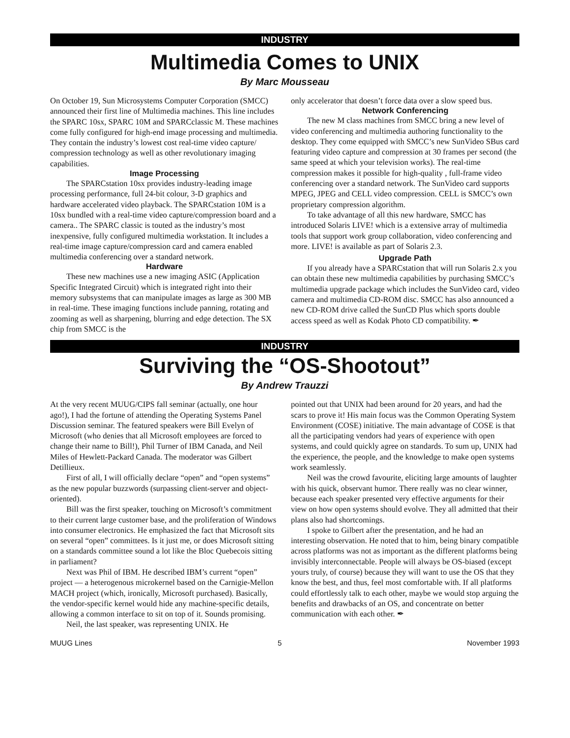INDUSTRY
Multimedia Comes to UNIX
By Marc Mousseau
On October 19, Sun Microsystems Computer Corporation (SMCC) announced their first line of Multimedia machines. This line includes the SPARC 10sx, SPARC 10M and SPARCclassic M. These machines come fully configured for high-end image processing and multimedia. They contain the industry’s lowest cost real-time video capture/ compression technology as well as other revolutionary imaging capabilities.
Image Processing
The SPARCstation 10sx provides industry-leading image processing performance, full 24-bit colour, 3-D graphics and hardware accelerated video playback. The SPARCstation 10M is a 10sx bundled with a real-time video capture/compression board and a camera.. The SPARC classic is touted as the industry’s most inexpensive, fully configured multimedia workstation. It includes a real-time image capture/compression card and camera enabled multimedia conferencing over a standard network.
Hardware
These new machines use a new imaging ASIC (Application Specific Integrated Circuit) which is integrated right into their memory subsystems that can manipulate images as large as 300 MB in real-time. These imaging functions include panning, rotating and zooming as well as sharpening, blurring and edge detection. The SX chip from SMCC is the
only accelerator that doesn’t force data over a slow speed bus.
Network Conferencing
The new M class machines from SMCC bring a new level of video conferencing and multimedia authoring functionality to the desktop. They come equipped with SMCC’s new SunVideo SBus card featuring video capture and compression at 30 frames per second (the same speed at which your television works). The real-time compression makes it possible for high-quality , full-frame video conferencing over a standard network. The SunVideo card supports MPEG, JPEG and CELL video compression. CELL is SMCC’s own proprietary compression algorithm.
To take advantage of all this new hardware, SMCC has introduced Solaris LIVE! which is a extensive array of multimedia tools that support work group collaboration, video conferencing and more. LIVE! is available as part of Solaris 2.3.
Upgrade Path
If you already have a SPARCstation that will run Solaris 2.x you can obtain these new multimedia capabilities by purchasing SMCC’s multimedia upgrade package which includes the SunVideo card, video camera and multimedia CD-ROM disc. SMCC has also announced a new CD-ROM drive called the SunCD Plus which sports double access speed as well as Kodak Photo CD compatibility. ✒
INDUSTRY
Surviving the “OS-Shootout”
By Andrew Trauzzi
At the very recent MUUG/CIPS fall seminar (actually, one hour ago!), I had the fortune of attending the Operating Systems Panel Discussion seminar. The featured speakers were Bill Evelyn of Microsoft (who denies that all Microsoft employees are forced to change their name to Bill!), Phil Turner of IBM Canada, and Neil Miles of Hewlett-Packard Canada. The moderator was Gilbert Detillieux.
First of all, I will officially declare “open” and “open systems” as the new popular buzzwords (surpassing client-server and object-oriented).
Bill was the first speaker, touching on Microsoft’s commitment to their current large customer base, and the proliferation of Windows into consumer electronics. He emphasized the fact that Microsoft sits on several “open” committees. Is it just me, or does Microsoft sitting on a standards committee sound a lot like the Bloc Quebecois sitting in parliament?
Next was Phil of IBM. He described IBM’s current “open” project — a heterogenous microkernel based on the Carnigie-Mellon MACH project (which, ironically, Microsoft purchased). Basically, the vendor-specific kernel would hide any machine-specific details, allowing a common interface to sit on top of it. Sounds promising.
Neil, the last speaker, was representing UNIX. He
pointed out that UNIX had been around for 20 years, and had the scars to prove it! His main focus was the Common Operating System Environment (COSE) initiative. The main advantage of COSE is that all the participating vendors had years of experience with open systems, and could quickly agree on standards. To sum up, UNIX had the experience, the people, and the knowledge to make open systems work seamlessly.
Neil was the crowd favourite, eliciting large amounts of laughter with his quick, observant humor. There really was no clear winner, because each speaker presented very effective arguments for their view on how open systems should evolve. They all admitted that their plans also had shortcomings.
I spoke to Gilbert after the presentation, and he had an interesting observation. He noted that to him, being binary compatible across platforms was not as important as the different platforms being invisibly interconnectable. People will always be OS-biased (except yours truly, of course) because they will want to use the OS that they know the best, and thus, feel most comfortable with. If all platforms could effortlessly talk to each other, maybe we would stop arguing the benefits and drawbacks of an OS, and concentrate on better communication with each other. ✒
MUUG Lines 5 November 1993